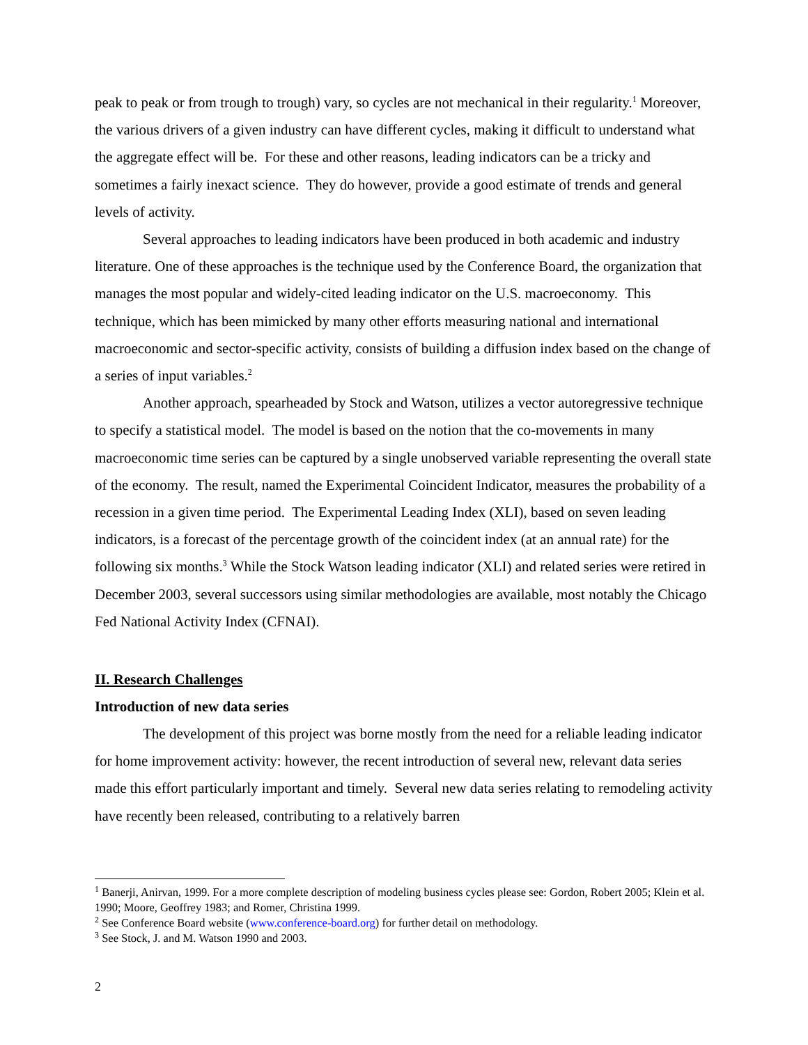peak to peak or from trough to trough) vary, so cycles are not mechanical in their regularity.<sup>1</sup> Moreover, the various drivers of a given industry can have different cycles, making it difficult to understand what the aggregate effect will be. For these and other reasons, leading indicators can be a tricky and sometimes a fairly inexact science. They do however, provide a good estimate of trends and general levels of activity.
Several approaches to leading indicators have been produced in both academic and industry literature. One of these approaches is the technique used by the Conference Board, the organization that manages the most popular and widely-cited leading indicator on the U.S. macroeconomy. This technique, which has been mimicked by many other efforts measuring national and international macroeconomic and sector-specific activity, consists of building a diffusion index based on the change of a series of input variables.<sup>2</sup>
Another approach, spearheaded by Stock and Watson, utilizes a vector autoregressive technique to specify a statistical model. The model is based on the notion that the co-movements in many macroeconomic time series can be captured by a single unobserved variable representing the overall state of the economy. The result, named the Experimental Coincident Indicator, measures the probability of a recession in a given time period. The Experimental Leading Index (XLI), based on seven leading indicators, is a forecast of the percentage growth of the coincident index (at an annual rate) for the following six months.<sup>3</sup> While the Stock Watson leading indicator (XLI) and related series were retired in December 2003, several successors using similar methodologies are available, most notably the Chicago Fed National Activity Index (CFNAI).
II. Research Challenges
Introduction of new data series
The development of this project was borne mostly from the need for a reliable leading indicator for home improvement activity: however, the recent introduction of several new, relevant data series made this effort particularly important and timely. Several new data series relating to remodeling activity have recently been released, contributing to a relatively barren
<sup>1</sup> Banerji, Anirvan, 1999. For a more complete description of modeling business cycles please see: Gordon, Robert 2005; Klein et al. 1990; Moore, Geoffrey 1983; and Romer, Christina 1999.
<sup>2</sup> See Conference Board website (www.conference-board.org) for further detail on methodology.
<sup>3</sup> See Stock, J. and M. Watson 1990 and 2003.
2